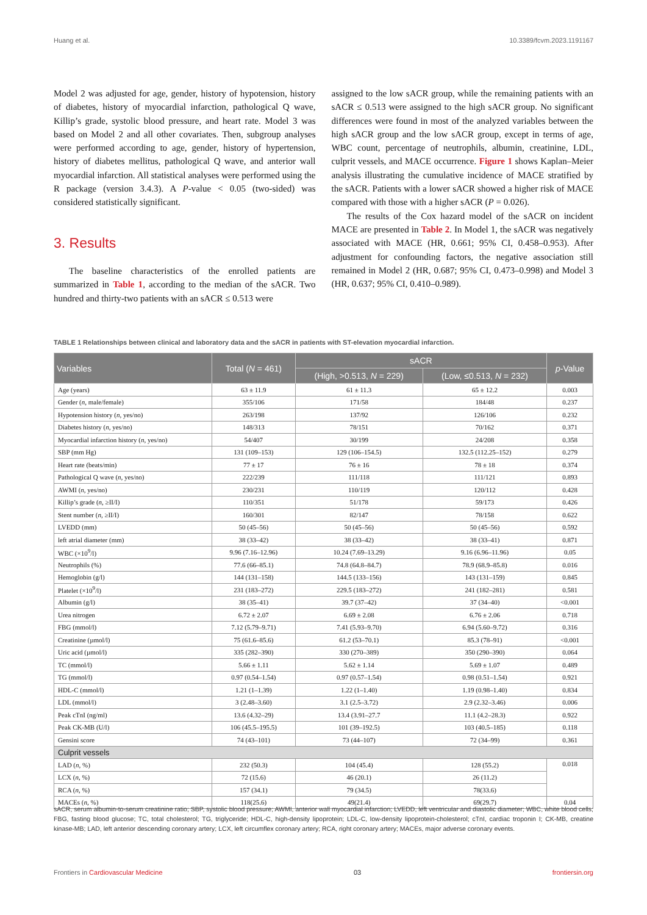Huang et al. 10.3389/fcvm.2023.1191167
Model 2 was adjusted for age, gender, history of hypotension, history of diabetes, history of myocardial infarction, pathological Q wave, Killip’s grade, systolic blood pressure, and heart rate. Model 3 was based on Model 2 and all other covariates. Then, subgroup analyses were performed according to age, gender, history of hypertension, history of diabetes mellitus, pathological Q wave, and anterior wall myocardial infarction. All statistical analyses were performed using the R package (version 3.4.3). A P-value < 0.05 (two-sided) was considered statistically significant.
3. Results
The baseline characteristics of the enrolled patients are summarized in Table 1, according to the median of the sACR. Two hundred and thirty-two patients with an sACR ≤ 0.513 were
assigned to the low sACR group, while the remaining patients with an sACR ≤ 0.513 were assigned to the high sACR group. No significant differences were found in most of the analyzed variables between the high sACR group and the low sACR group, except in terms of age, WBC count, percentage of neutrophils, albumin, creatinine, LDL, culprit vessels, and MACE occurrence. Figure 1 shows Kaplan–Meier analysis illustrating the cumulative incidence of MACE stratified by the sACR. Patients with a lower sACR showed a higher risk of MACE compared with those with a higher sACR (P = 0.026).
The results of the Cox hazard model of the sACR on incident MACE are presented in Table 2. In Model 1, the sACR was negatively associated with MACE (HR, 0.661; 95% CI, 0.458–0.953). After adjustment for confounding factors, the negative association still remained in Model 2 (HR, 0.687; 95% CI, 0.473–0.998) and Model 3 (HR, 0.637; 95% CI, 0.410–0.989).
TABLE 1 Relationships between clinical and laboratory data and the sACR in patients with ST-elevation myocardial infarction.
| Variables | Total ( N = 461) | sACR | | p -Value |
| --- | --- | --- | --- | --- |
| | | (High, >0.513, N = 229) | (Low, ≤0.513, N = 232) | |
| Age (years) | 63 ± 11.9 | 61 ± 11.3 | 65 ± 12.2 | 0.003 |
| Gender ( n , male/female) | 355/106 | 171/58 | 184/48 | 0.237 |
| Hypotension history ( n , yes/no) | 263/198 | 137/92 | 126/106 | 0.232 |
| Diabetes history ( n , yes/no) | 148/313 | 78/151 | 70/162 | 0.371 |
| Myocardial infarction history ( n , yes/no) | 54/407 | 30/199 | 24/208 | 0.358 |
| SBP (mm Hg) | 131 (109–153) | 129 (106–154.5) | 132.5 (112.25–152) | 0.279 |
| Heart rate (beats/min) | 77 ± 17 | 76 ± 16 | 78 ± 18 | 0.374 |
| Pathological Q wave ( n , yes/no) | 222/239 | 111/118 | 111/121 | 0.893 |
| AWMI ( n , yes/no) | 230/231 | 110/119 | 120/112 | 0.428 |
| Killip’s grade ( n , ≥II/I) | 110/351 | 51/178 | 59/173 | 0.426 |
| Stent number ( n , ≥II/I) | 160/301 | 82/147 | 78/158 | 0.622 |
| LVEDD (mm) | 50 (45–56) | 50 (45–56) | 50 (45–56) | 0.592 |
| left atrial diameter (mm) | 38 (33–42) | 38 (33–42) | 38 (33–41) | 0.871 |
| WBC (×10<sup>9</sup>/l) | 9.96 (7.16–12.96) | 10.24 (7.69–13.29) | 9.16 (6.96–11.96) | 0.05 |
| Neutrophils (%) | 77.6 (66–85.1) | 74.8 (64.8–84.7) | 78.9 (68.9–85.8) | 0.016 |
| Hemoglobin (g/l) | 144 (131–158) | 144.5 (133–156) | 143 (131–159) | 0.845 |
| Platelet (×10<sup>9</sup>/l) | 231 (183–272) | 229.5 (183–272) | 241 (182–281) | 0.581 |
| Albumin (g/l) | 38 (35–41) | 39.7 (37–42) | 37 (34–40) | <0.001 |
| Urea nitrogen | 6.72 ± 2.07 | 6.69 ± 2.08 | 6.76 ± 2.06 | 0.718 |
| FBG (mmol/l) | 7.12 (5.79–9.71) | 7.41 (5.93–9.70) | 6.94 (5.60–9.72) | 0.316 |
| Creatinine (µmol/l) | 75 (61.6–85.6) | 61.2 (53–70.1) | 85.3 (78–91) | <0.001 |
| Uric acid (µmol/l) | 335 (282–390) | 330 (270–389) | 350 (290–390) | 0.064 |
| TC (mmol/l) | 5.66 ± 1.11 | 5.62 ± 1.14 | 5.69 ± 1.07 | 0.489 |
| TG (mmol/l) | 0.97 (0.54–1.54) | 0.97 (0.57–1.54) | 0.98 (0.51–1.54) | 0.921 |
| HDL-C (mmol/l) | 1.21 (1–1.39) | 1.22 (1–1.40) | 1.19 (0.98–1.40) | 0.834 |
| LDL (mmol/l) | 3 (2.48–3.60) | 3.1 (2.5–3.72) | 2.9 (2.32–3.46) | 0.006 |
| Peak cTnI (ng/ml) | 13.6 (4.32–29) | 13.4 (3.91–27.7 | 11.1 (4.2–28.3) | 0.922 |
| Peak CK-MB (U/l) | 106 (45.5–195.5) | 101 (39–192.5) | 103 (40.5–185) | 0.118 |
| Gensini score | 74 (43–101) | 73 (44–107) | 72 (34–99) | 0.361 |
| Culprit vessels | | | | |
| LAD ( n , %) | 232 (50.3) | 104 (45.4) | 128 (55.2) | 0.018 |
| LCX ( n , %) | 72 (15.6) | 46 (20.1) | 26 (11.2) | |
| RCA ( n , %) | 157 (34.1) | 79 (34.5) | 78(33.6) | |
| MACEs ( n , %) | 118(25.6) | 49(21.4) | 69(29.7) | 0.04 |
sACR, serum albumin-to-serum creatinine ratio; SBP, systolic blood pressure; AWMI, anterior wall myocardial infarction; LVEDD, left ventricular and diastolic diameter; WBC, white blood cells; FBG, fasting blood glucose; TC, total cholesterol; TG, triglyceride; HDL-C, high-density lipoprotein; LDL-C, low-density lipoprotein-cholesterol; cTnI, cardiac troponin I; CK-MB, creatine kinase-MB; LAD, left anterior descending coronary artery; LCX, left circumflex coronary artery; RCA, right coronary artery; MACEs, major adverse coronary events.
Frontiers in Cardiovascular Medicine 03 frontiersin.org